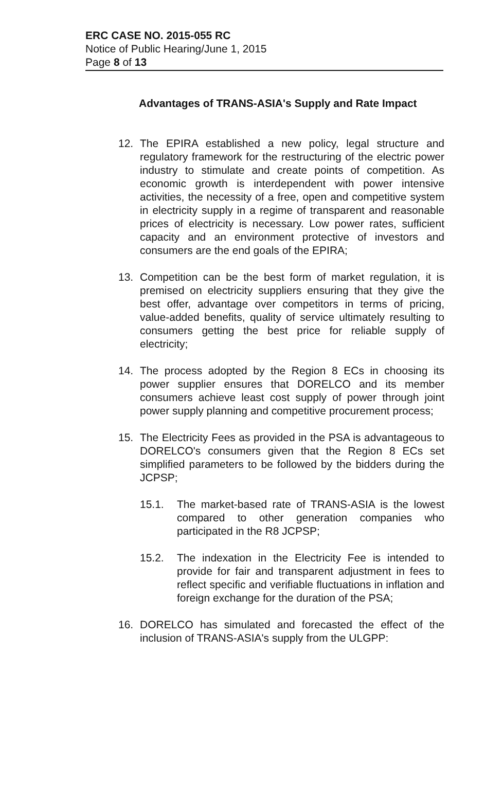ERC CASE NO. 2015-055 RC
Notice of Public Hearing/June 1, 2015
Page 8 of 13
Advantages of TRANS-ASIA's Supply and Rate Impact
12. The EPIRA established a new policy, legal structure and regulatory framework for the restructuring of the electric power industry to stimulate and create points of competition. As economic growth is interdependent with power intensive activities, the necessity of a free, open and competitive system in electricity supply in a regime of transparent and reasonable prices of electricity is necessary. Low power rates, sufficient capacity and an environment protective of investors and consumers are the end goals of the EPIRA;
13. Competition can be the best form of market regulation, it is premised on electricity suppliers ensuring that they give the best offer, advantage over competitors in terms of pricing, value-added benefits, quality of service ultimately resulting to consumers getting the best price for reliable supply of electricity;
14. The process adopted by the Region 8 ECs in choosing its power supplier ensures that DORELCO and its member consumers achieve least cost supply of power through joint power supply planning and competitive procurement process;
15. The Electricity Fees as provided in the PSA is advantageous to DORELCO's consumers given that the Region 8 ECs set simplified parameters to be followed by the bidders during the JCPSP;
15.1. The market-based rate of TRANS-ASIA is the lowest compared to other generation companies who participated in the R8 JCPSP;
15.2. The indexation in the Electricity Fee is intended to provide for fair and transparent adjustment in fees to reflect specific and verifiable fluctuations in inflation and foreign exchange for the duration of the PSA;
16. DORELCO has simulated and forecasted the effect of the inclusion of TRANS-ASIA's supply from the ULGPP: